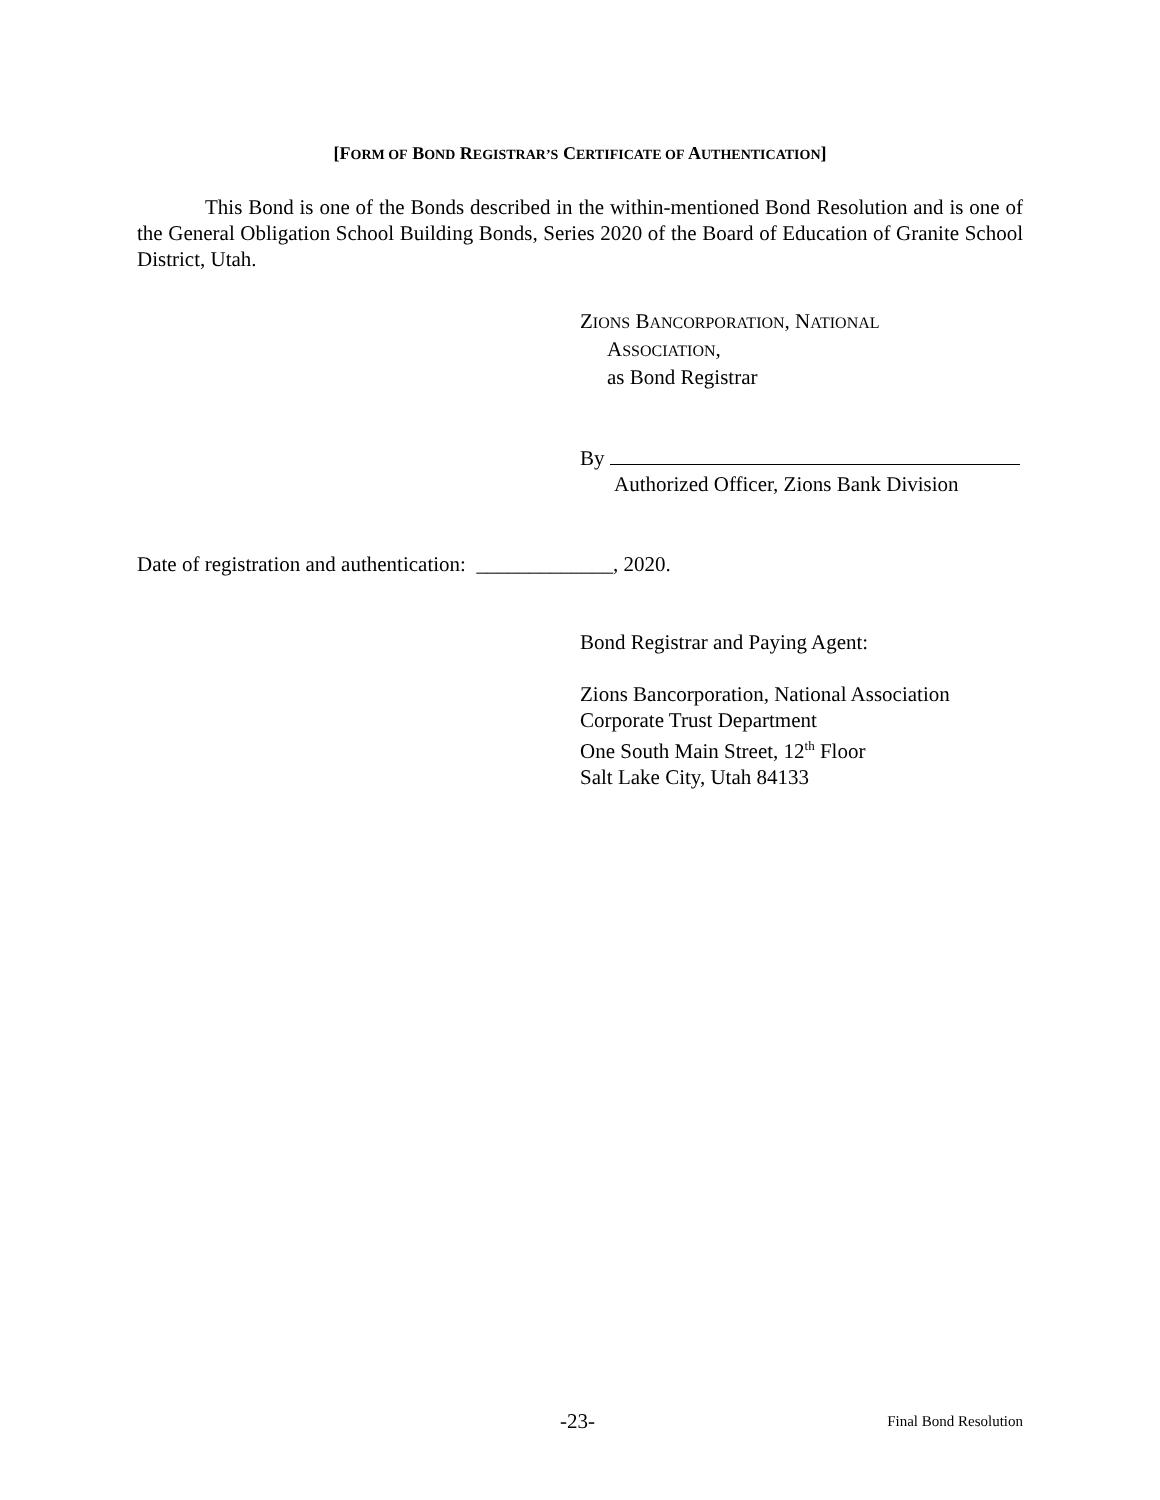[FORM OF BOND REGISTRAR’S CERTIFICATE OF AUTHENTICATION]
This Bond is one of the Bonds described in the within-mentioned Bond Resolution and is one of the General Obligation School Building Bonds, Series 2020 of the Board of Education of Granite School District, Utah.
ZIONS BANCORPORATION, NATIONAL
ASSOCIATION,
as Bond Registrar
By
Authorized Officer, Zions Bank Division
Date of registration and authentication: _____________, 2020.
Bond Registrar and Paying Agent:
Zions Bancorporation, National Association
Corporate Trust Department
One South Main Street, 12<sup>th</sup> Floor
Salt Lake City, Utah 84133
-23- Final Bond Resolution